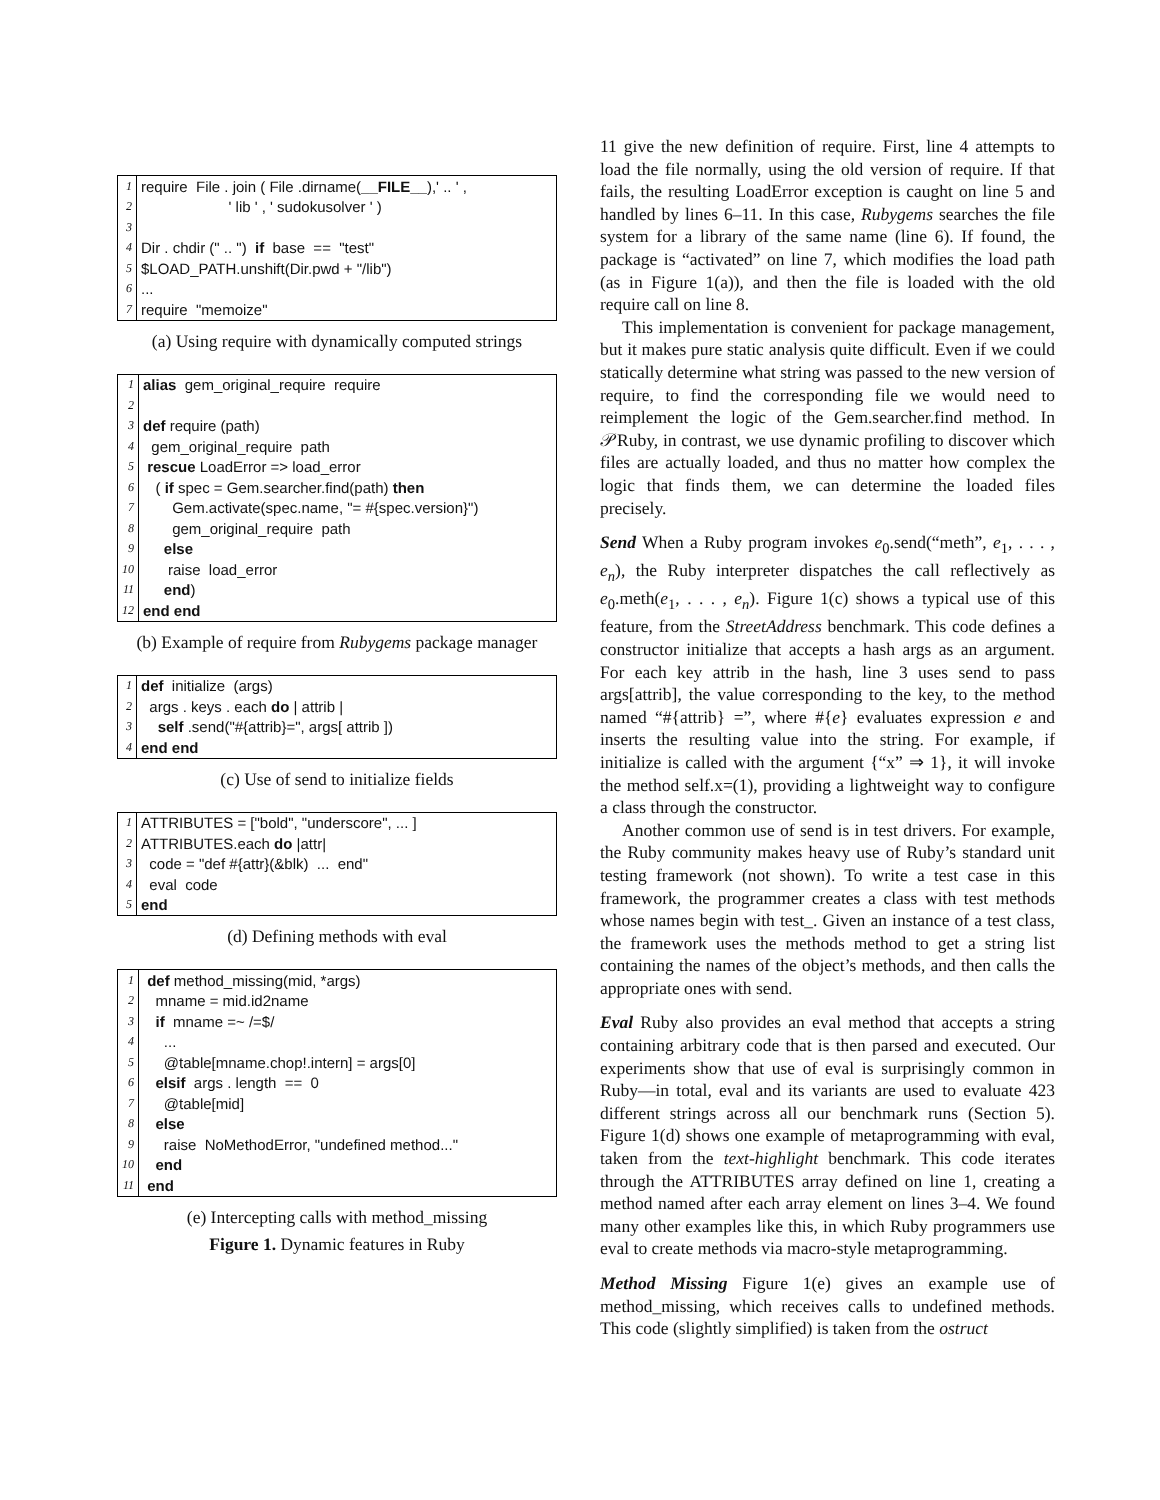| 1 | require File . join ( File .dirname( __FILE__ ),' .. ' , |
| 2 | ' lib ' , ' sudokusolver ' ) |
| 3 | |
| 4 | Dir . chdir (" .. ") if base == "test" |
| 5 | $LOAD_PATH.unshift(Dir.pwd + "/lib") |
| 6 | ... |
| 7 | require "memoize" |
(a) Using require with dynamically computed strings
| 1 | alias gem_original_require require |
| 2 | |
| 3 | def require (path) |
| 4 | gem_original_require path |
| 5 | rescue LoadError => load_error |
| 6 | ( if spec = Gem.searcher.find(path) then |
| 7 | Gem.activate(spec.name, "= #{spec.version}") |
| 8 | gem_original_require path |
| 9 | else |
| 10 | raise load_error |
| 11 | end ) |
| 12 | end end |
(b) Example of require from Rubygems package manager
| 1 | def initialize (args) |
| 2 | args . keys . each do / attrib / |
| 3 | self .send("#{attrib}=", args[ attrib ]) |
| 4 | end end |
(c) Use of send to initialize fields
| 1 | ATTRIBUTES = ["bold", "underscore", ... ] |
| 2 | ATTRIBUTES.each do /attr/ |
| 3 | code = "def #{attr}(&blk) ... end" |
| 4 | eval code |
| 5 | end |
(d) Defining methods with eval
| 1 | def method_missing(mid, *args) |
| 2 | mname = mid.id2name |
| 3 | if mname =~ /=$/ |
| 4 | ... |
| 5 | @table[mname.chop!.intern] = args[0] |
| 6 | elsif args . length == 0 |
| 7 | @table[mid] |
| 8 | else |
| 9 | raise NoMethodError, "undefined method..." |
| 10 | end |
| 11 | end |
(e) Intercepting calls with method_missing
Figure 1. Dynamic features in Ruby
11 give the new definition of require. First, line 4 attempts to load the file normally, using the old version of require. If that fails, the resulting LoadError exception is caught on line 5 and handled by lines 6–11. In this case, Rubygems searches the file system for a library of the same name (line 6). If found, the package is “activated” on line 7, which modifies the load path (as in Figure 1(a)), and then the file is loaded with the old require call on line 8.
This implementation is convenient for package management, but it makes pure static analysis quite difficult. Even if we could statically determine what string was passed to the new version of require, to find the corresponding file we would need to reimplement the logic of the Gem.searcher.find method. In 𝒫Ruby, in contrast, we use dynamic profiling to discover which files are actually loaded, and thus no matter how complex the logic that finds them, we can determine the loaded files precisely.
Send When a Ruby program invokes e<sub>0</sub>.send(“meth”, e<sub>1</sub>, . . . , e<sub>n</sub>), the Ruby interpreter dispatches the call reflectively as e<sub>0</sub>.meth(e<sub>1</sub>, . . . , e<sub>n</sub>). Figure 1(c) shows a typical use of this feature, from the StreetAddress benchmark. This code defines a constructor initialize that accepts a hash args as an argument. For each key attrib in the hash, line 3 uses send to pass args[attrib], the value corresponding to the key, to the method named “#{attrib} =”, where #{e} evaluates expression e and inserts the resulting value into the string. For example, if initialize is called with the argument {“x” ⇒ 1}, it will invoke the method self.x=(1), providing a lightweight way to configure a class through the constructor.
Another common use of send is in test drivers. For example, the Ruby community makes heavy use of Ruby’s standard unit testing framework (not shown). To write a test case in this framework, the programmer creates a class with test methods whose names begin with test_. Given an instance of a test class, the framework uses the methods method to get a string list containing the names of the object’s methods, and then calls the appropriate ones with send.
Eval Ruby also provides an eval method that accepts a string containing arbitrary code that is then parsed and executed. Our experiments show that use of eval is surprisingly common in Ruby—in total, eval and its variants are used to evaluate 423 different strings across all our benchmark runs (Section 5). Figure 1(d) shows one example of metaprogramming with eval, taken from the text-highlight benchmark. This code iterates through the ATTRIBUTES array defined on line 1, creating a method named after each array element on lines 3–4. We found many other examples like this, in which Ruby programmers use eval to create methods via macro-style metaprogramming.
Method Missing Figure 1(e) gives an example use of method_missing, which receives calls to undefined methods. This code (slightly simplified) is taken from the ostruct